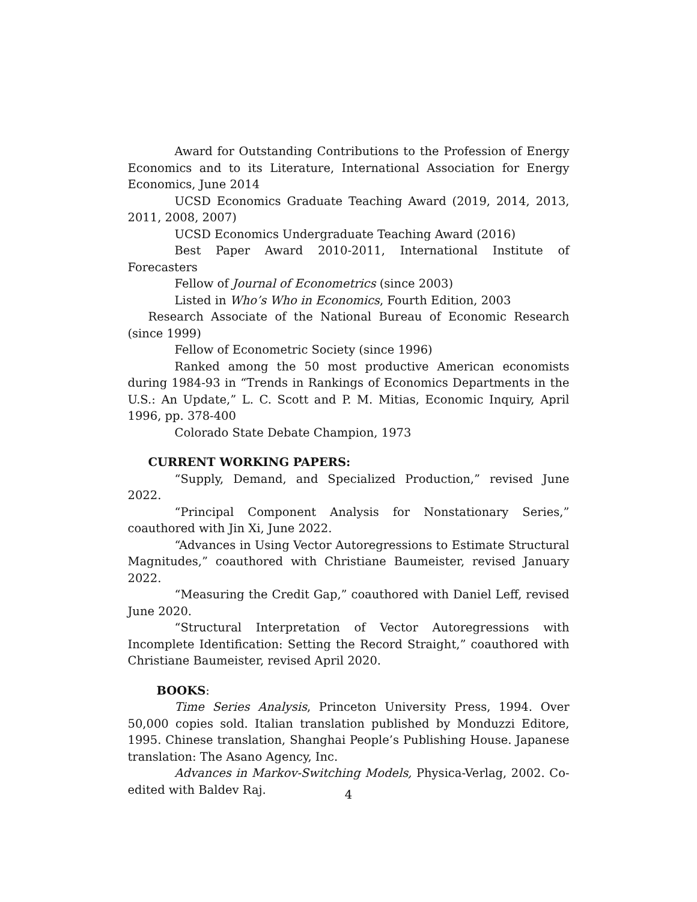Award for Outstanding Contributions to the Profession of Energy Economics and to its Literature, International Association for Energy Economics, June 2014
UCSD Economics Graduate Teaching Award (2019, 2014, 2013, 2011, 2008, 2007)
UCSD Economics Undergraduate Teaching Award (2016)
Best Paper Award 2010-2011, International Institute of Forecasters
Fellow of Journal of Econometrics (since 2003)
Listed in Who’s Who in Economics, Fourth Edition, 2003
Research Associate of the National Bureau of Economic Research (since 1999)
Fellow of Econometric Society (since 1996)
Ranked among the 50 most productive American economists during 1984-93 in “Trends in Rankings of Economics Departments in the U.S.: An Update,” L. C. Scott and P. M. Mitias, Economic Inquiry, April 1996, pp. 378-400
Colorado State Debate Champion, 1973
CURRENT WORKING PAPERS:
“Supply, Demand, and Specialized Production,” revised June 2022.
“Principal Component Analysis for Nonstationary Series,” coauthored with Jin Xi, June 2022.
“Advances in Using Vector Autoregressions to Estimate Structural Magnitudes,” coauthored with Christiane Baumeister, revised January 2022.
“Measuring the Credit Gap,” coauthored with Daniel Leff, revised June 2020.
“Structural Interpretation of Vector Autoregressions with Incomplete Identification: Setting the Record Straight,” coauthored with Christiane Baumeister, revised April 2020.
BOOKS:
Time Series Analysis, Princeton University Press, 1994. Over 50,000 copies sold. Italian translation published by Monduzzi Editore, 1995. Chinese translation, Shanghai People’s Publishing House. Japanese translation: The Asano Agency, Inc.
Advances in Markov-Switching Models, Physica-Verlag, 2002. Co-edited with Baldev Raj.
4